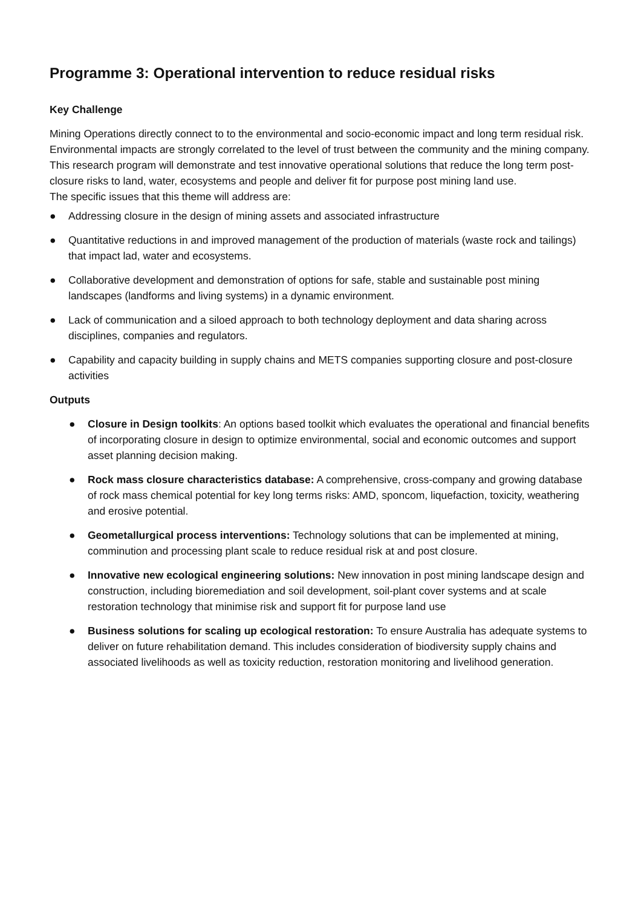Programme 3: Operational intervention to reduce residual risks
Key Challenge
Mining Operations directly connect to to the environmental and socio-economic impact and long term residual risk. Environmental impacts are strongly correlated to the level of trust between the community and the mining company. This research program will demonstrate and test innovative operational solutions that reduce the long term post-closure risks to land, water, ecosystems and people and deliver fit for purpose post mining land use.
The specific issues that this theme will address are:
● Addressing closure in the design of mining assets and associated infrastructure
● Quantitative reductions in and improved management of the production of materials (waste rock and tailings) that impact lad, water and ecosystems.
● Collaborative development and demonstration of options for safe, stable and sustainable post mining landscapes (landforms and living systems) in a dynamic environment.
● Lack of communication and a siloed approach to both technology deployment and data sharing across disciplines, companies and regulators.
● Capability and capacity building in supply chains and METS companies supporting closure and post-closure activities
Outputs
● Closure in Design toolkits: An options based toolkit which evaluates the operational and financial benefits of incorporating closure in design to optimize environmental, social and economic outcomes and support asset planning decision making.
● Rock mass closure characteristics database: A comprehensive, cross-company and growing database of rock mass chemical potential for key long terms risks: AMD, sponcom, liquefaction, toxicity, weathering and erosive potential.
● Geometallurgical process interventions: Technology solutions that can be implemented at mining, comminution and processing plant scale to reduce residual risk at and post closure.
● Innovative new ecological engineering solutions: New innovation in post mining landscape design and construction, including bioremediation and soil development, soil-plant cover systems and at scale restoration technology that minimise risk and support fit for purpose land use
● Business solutions for scaling up ecological restoration: To ensure Australia has adequate systems to deliver on future rehabilitation demand. This includes consideration of biodiversity supply chains and associated livelihoods as well as toxicity reduction, restoration monitoring and livelihood generation.